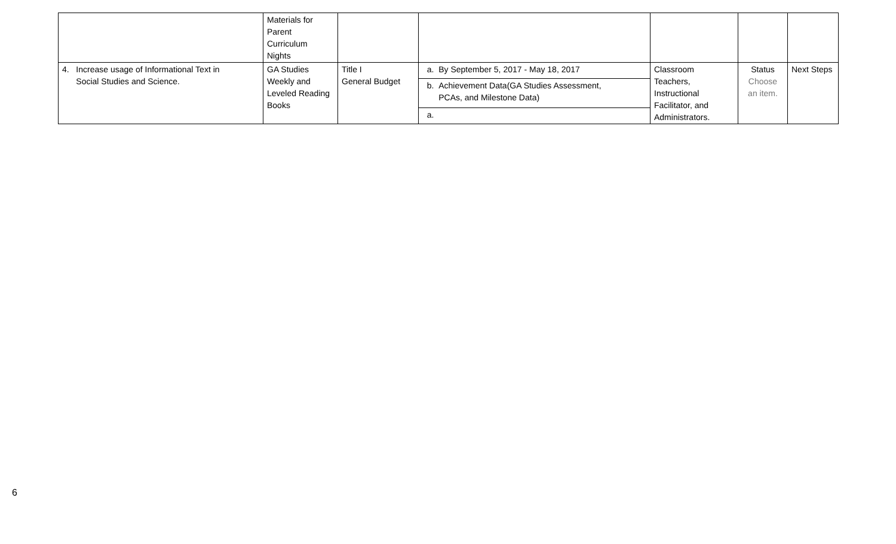| | Materials for Parent Curriculum Nights | | | | | |
| 4. Increase usage of Informational Text in Social Studies and Science. | GA Studies Weekly and Leveled Reading Books | Title I General Budget | a. By September 5, 2017 - May 18, 2017 | Classroom Teachers, Instructional Facilitator, and Administrators. | Status Choose an item. | Next Steps |
| | | | b. Achievement Data(GA Studies Assessment, PCAs, and Milestone Data) | | | |
| | | | a. | | | |
6